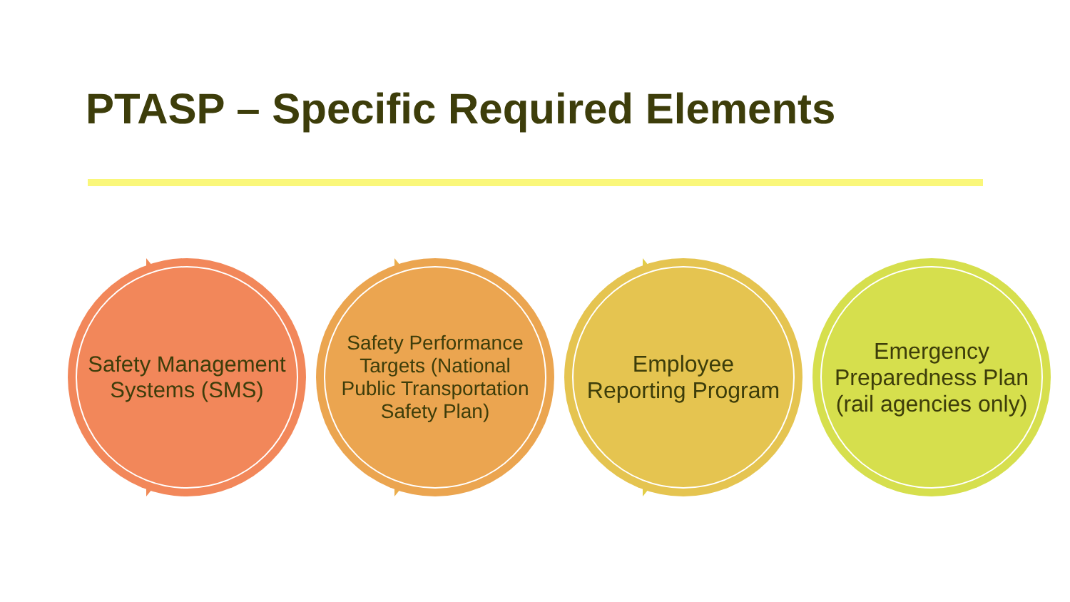PTASP – Specific Required Elements
Safety Management Systems (SMS)
Safety Performance Targets (National Public Transportation Safety Plan)
Employee Reporting Program
Emergency Preparedness Plan (rail agencies only)